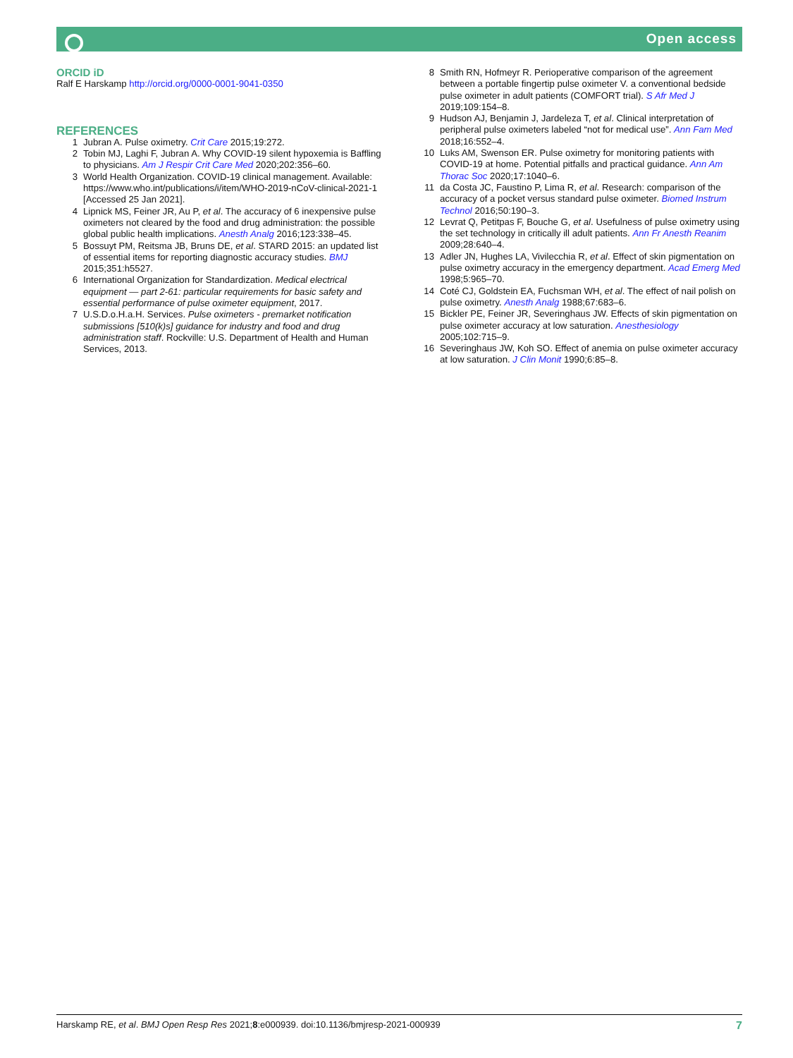Open access
ORCID iD
Ralf E Harskamp http://orcid.org/0000-0001-9041-0350
REFERENCES
1 Jubran A. Pulse oximetry. Crit Care 2015;19:272.
2 Tobin MJ, Laghi F, Jubran A. Why COVID-19 silent hypoxemia is Baffling to physicians. Am J Respir Crit Care Med 2020;202:356–60.
3 World Health Organization. COVID-19 clinical management. Available: https://www.who.int/publications/i/item/WHO-2019-nCoV-clinical-2021-1 [Accessed 25 Jan 2021].
4 Lipnick MS, Feiner JR, Au P, et al. The accuracy of 6 inexpensive pulse oximeters not cleared by the food and drug administration: the possible global public health implications. Anesth Analg 2016;123:338–45.
5 Bossuyt PM, Reitsma JB, Bruns DE, et al. STARD 2015: an updated list of essential items for reporting diagnostic accuracy studies. BMJ 2015;351:h5527.
6 International Organization for Standardization. Medical electrical equipment — part 2-61: particular requirements for basic safety and essential performance of pulse oximeter equipment, 2017.
7 U.S.D.o.H.a.H. Services. Pulse oximeters - premarket notification submissions [510(k)s] guidance for industry and food and drug administration staff. Rockville: U.S. Department of Health and Human Services, 2013.
8 Smith RN, Hofmeyr R. Perioperative comparison of the agreement between a portable fingertip pulse oximeter V. a conventional bedside pulse oximeter in adult patients (COMFORT trial). S Afr Med J 2019;109:154–8.
9 Hudson AJ, Benjamin J, Jardeleza T, et al. Clinical interpretation of peripheral pulse oximeters labeled “not for medical use”. Ann Fam Med 2018;16:552–4.
10 Luks AM, Swenson ER. Pulse oximetry for monitoring patients with COVID-19 at home. Potential pitfalls and practical guidance. Ann Am Thorac Soc 2020;17:1040–6.
11 da Costa JC, Faustino P, Lima R, et al. Research: comparison of the accuracy of a pocket versus standard pulse oximeter. Biomed Instrum Technol 2016;50:190–3.
12 Levrat Q, Petitpas F, Bouche G, et al. Usefulness of pulse oximetry using the set technology in critically ill adult patients. Ann Fr Anesth Reanim 2009;28:640–4.
13 Adler JN, Hughes LA, Vivilecchia R, et al. Effect of skin pigmentation on pulse oximetry accuracy in the emergency department. Acad Emerg Med 1998;5:965–70.
14 Coté CJ, Goldstein EA, Fuchsman WH, et al. The effect of nail polish on pulse oximetry. Anesth Analg 1988;67:683–6.
15 Bickler PE, Feiner JR, Severinghaus JW. Effects of skin pigmentation on pulse oximeter accuracy at low saturation. Anesthesiology 2005;102:715–9.
16 Severinghaus JW, Koh SO. Effect of anemia on pulse oximeter accuracy at low saturation. J Clin Monit 1990;6:85–8.
Harskamp RE, et al. BMJ Open Resp Res 2021;8:e000939. doi:10.1136/bmjresp-2021-000939 7